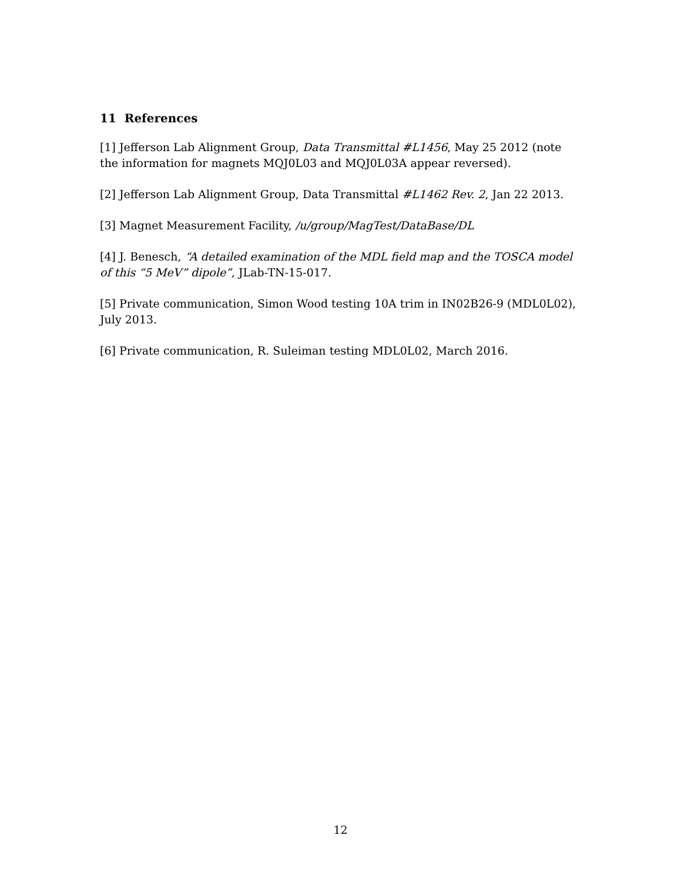11 References
[1] Jefferson Lab Alignment Group, Data Transmittal #L1456, May 25 2012 (note the information for magnets MQJ0L03 and MQJ0L03A appear reversed).
[2] Jefferson Lab Alignment Group, Data Transmittal #L1462 Rev. 2, Jan 22 2013.
[3] Magnet Measurement Facility, /u/group/MagTest/DataBase/DL
[4] J. Benesch, “A detailed examination of the MDL field map and the TOSCA model of this “5 MeV” dipole”, JLab-TN-15-017.
[5] Private communication, Simon Wood testing 10A trim in IN02B26-9 (MDL0L02), July 2013.
[6] Private communication, R. Suleiman testing MDL0L02, March 2016.
12